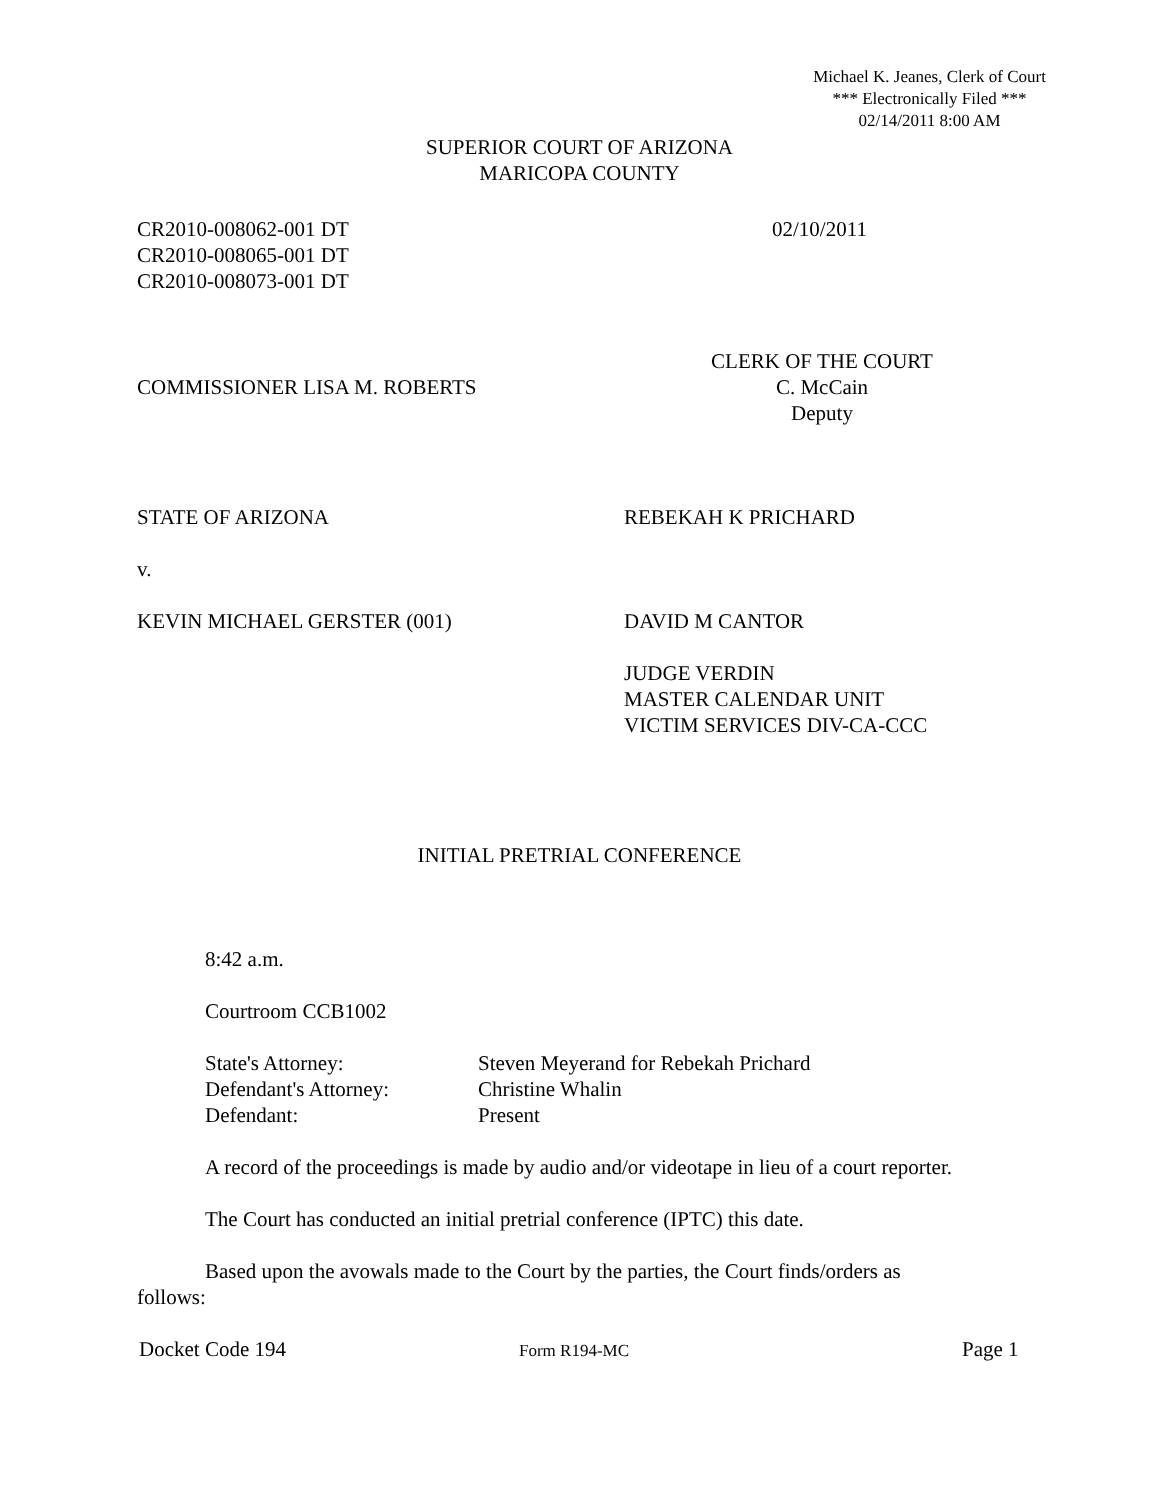Michael K. Jeanes, Clerk of Court
*** Electronically Filed ***
02/14/2011 8:00 AM
SUPERIOR COURT OF ARIZONA
MARICOPA COUNTY
CR2010-008062-001 DT
CR2010-008065-001 DT
CR2010-008073-001 DT
02/10/2011
COMMISSIONER LISA M. ROBERTS
CLERK OF THE COURT
C. McCain
Deputy
STATE OF ARIZONA REBEKAH K PRICHARD
v.
KEVIN MICHAEL GERSTER (001) DAVID M CANTOR
JUDGE VERDIN
MASTER CALENDAR UNIT
VICTIM SERVICES DIV-CA-CCC
INITIAL PRETRIAL CONFERENCE
8:42 a.m.
Courtroom CCB1002
State's Attorney: Steven Meyerand for Rebekah Prichard
Defendant's Attorney: Christine Whalin
Defendant: Present
A record of the proceedings is made by audio and/or videotape in lieu of a court reporter.
The Court has conducted an initial pretrial conference (IPTC) this date.
Based upon the avowals made to the Court by the parties, the Court finds/orders as follows:
Docket Code 194
Form R194-MC
Page 1